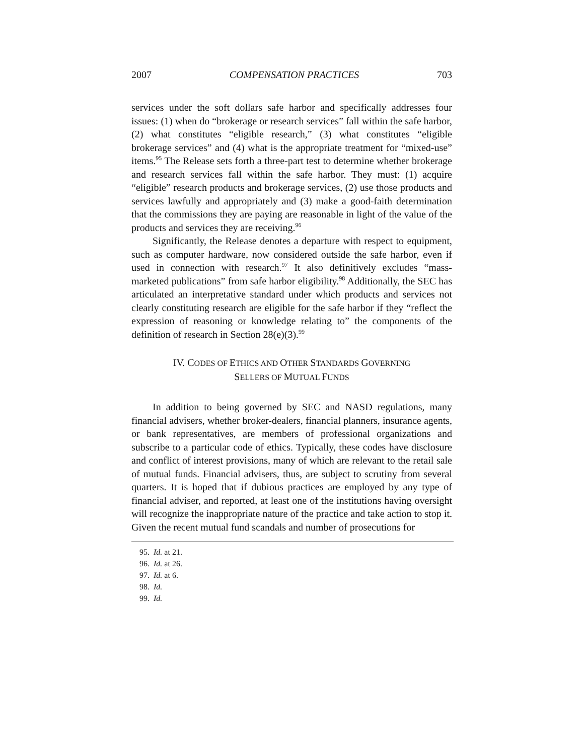2007 COMPENSATION PRACTICES 703
services under the soft dollars safe harbor and specifically addresses four issues: (1) when do “brokerage or research services” fall within the safe harbor, (2) what constitutes “eligible research,” (3) what constitutes “eligible brokerage services” and (4) what is the appropriate treatment for “mixed-use” items.<sup>95</sup> The Release sets forth a three-part test to determine whether brokerage and research services fall within the safe harbor. They must: (1) acquire “eligible” research products and brokerage services, (2) use those products and services lawfully and appropriately and (3) make a good-faith determination that the commissions they are paying are reasonable in light of the value of the products and services they are receiving.<sup>96</sup>
Significantly, the Release denotes a departure with respect to equipment, such as computer hardware, now considered outside the safe harbor, even if used in connection with research.<sup>97</sup> It also definitively excludes “mass-marketed publications” from safe harbor eligibility.<sup>98</sup> Additionally, the SEC has articulated an interpretative standard under which products and services not clearly constituting research are eligible for the safe harbor if they “reflect the expression of reasoning or knowledge relating to” the components of the definition of research in Section 28(e)(3).<sup>99</sup>
IV. CODES OF ETHICS AND OTHER STANDARDS GOVERNING
SELLERS OF MUTUAL FUNDS
In addition to being governed by SEC and NASD regulations, many financial advisers, whether broker-dealers, financial planners, insurance agents, or bank representatives, are members of professional organizations and subscribe to a particular code of ethics. Typically, these codes have disclosure and conflict of interest provisions, many of which are relevant to the retail sale of mutual funds. Financial advisers, thus, are subject to scrutiny from several quarters. It is hoped that if dubious practices are employed by any type of financial adviser, and reported, at least one of the institutions having oversight will recognize the inappropriate nature of the practice and take action to stop it. Given the recent mutual fund scandals and number of prosecutions for
95. Id. at 21.
96. Id. at 26.
97. Id. at 6.
98. Id.
99. Id.